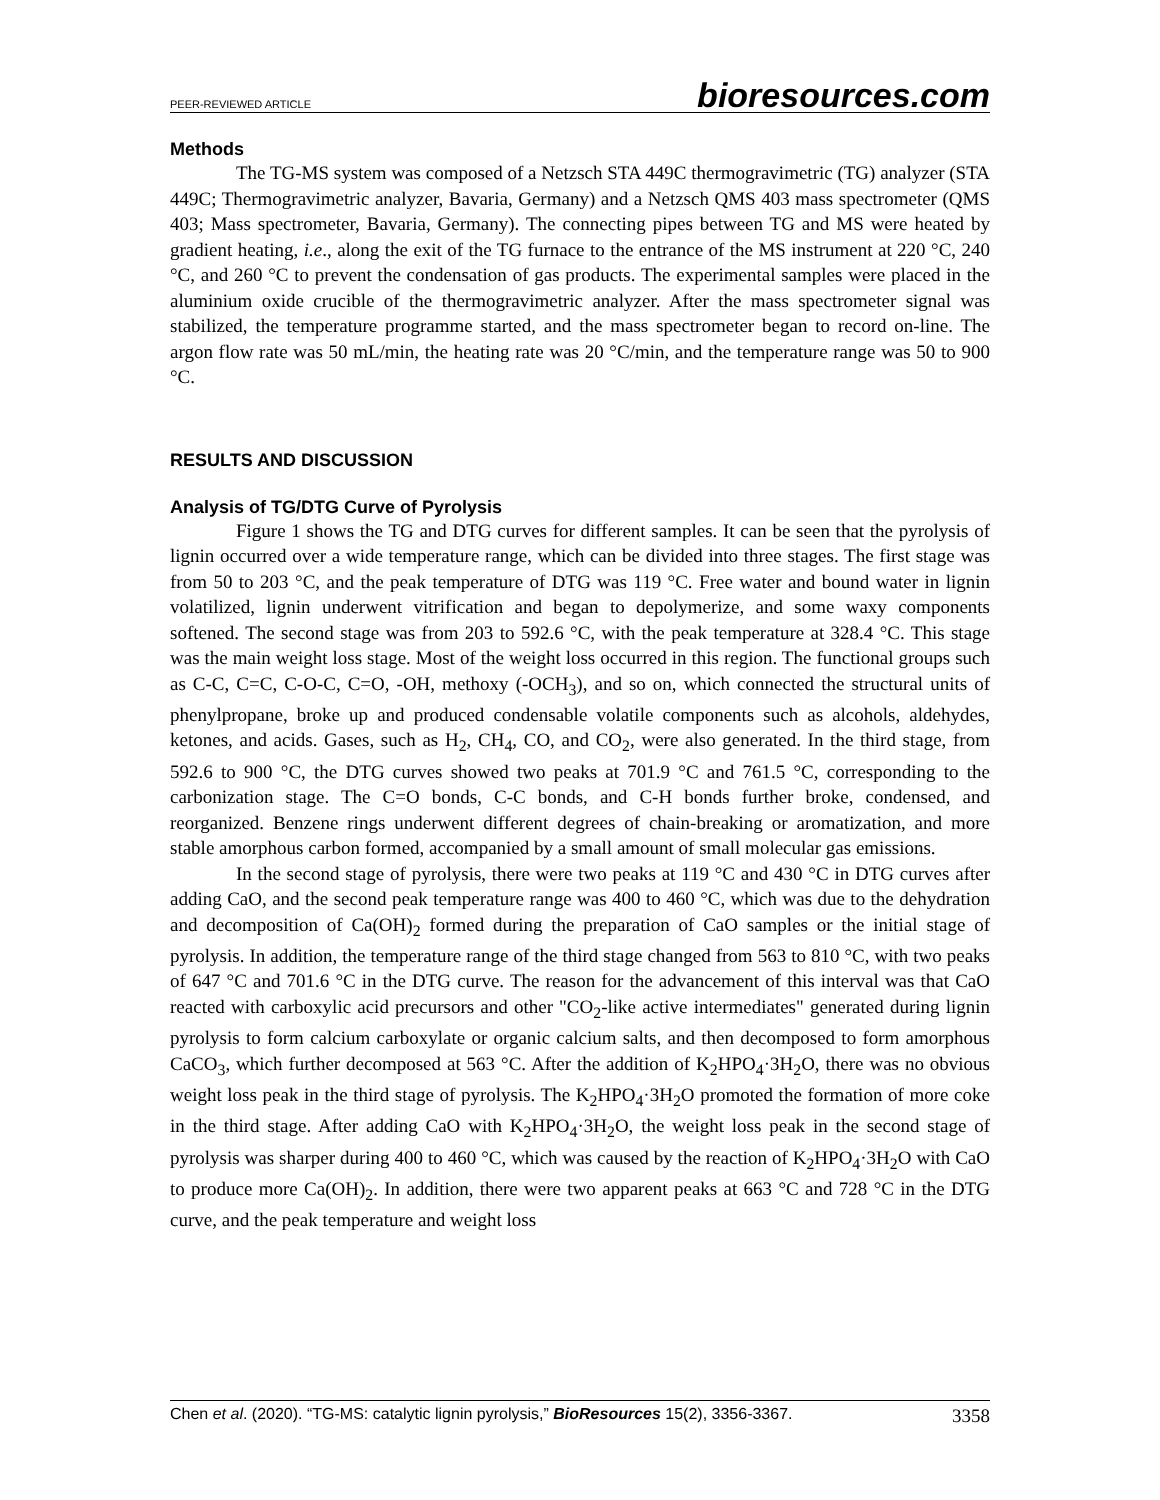PEER-REVIEWED ARTICLE bioresources.com
Methods
The TG-MS system was composed of a Netzsch STA 449C thermogravimetric (TG) analyzer (STA 449C; Thermogravimetric analyzer, Bavaria, Germany) and a Netzsch QMS 403 mass spectrometer (QMS 403; Mass spectrometer, Bavaria, Germany). The connecting pipes between TG and MS were heated by gradient heating, i.e., along the exit of the TG furnace to the entrance of the MS instrument at 220 °C, 240 °C, and 260 °C to prevent the condensation of gas products. The experimental samples were placed in the aluminium oxide crucible of the thermogravimetric analyzer. After the mass spectrometer signal was stabilized, the temperature programme started, and the mass spectrometer began to record on-line. The argon flow rate was 50 mL/min, the heating rate was 20 °C/min, and the temperature range was 50 to 900 °C.
RESULTS AND DISCUSSION
Analysis of TG/DTG Curve of Pyrolysis
Figure 1 shows the TG and DTG curves for different samples. It can be seen that the pyrolysis of lignin occurred over a wide temperature range, which can be divided into three stages. The first stage was from 50 to 203 °C, and the peak temperature of DTG was 119 °C. Free water and bound water in lignin volatilized, lignin underwent vitrification and began to depolymerize, and some waxy components softened. The second stage was from 203 to 592.6 °C, with the peak temperature at 328.4 °C. This stage was the main weight loss stage. Most of the weight loss occurred in this region. The functional groups such as C-C, C=C, C-O-C, C=O, -OH, methoxy (-OCH<sub>3</sub>), and so on, which connected the structural units of phenylpropane, broke up and produced condensable volatile components such as alcohols, aldehydes, ketones, and acids. Gases, such as H<sub>2</sub>, CH<sub>4</sub>, CO, and CO<sub>2</sub>, were also generated. In the third stage, from 592.6 to 900 °C, the DTG curves showed two peaks at 701.9 °C and 761.5 °C, corresponding to the carbonization stage. The C=O bonds, C-C bonds, and C-H bonds further broke, condensed, and reorganized. Benzene rings underwent different degrees of chain-breaking or aromatization, and more stable amorphous carbon formed, accompanied by a small amount of small molecular gas emissions.
In the second stage of pyrolysis, there were two peaks at 119 °C and 430 °C in DTG curves after adding CaO, and the second peak temperature range was 400 to 460 °C, which was due to the dehydration and decomposition of Ca(OH)<sub>2</sub> formed during the preparation of CaO samples or the initial stage of pyrolysis. In addition, the temperature range of the third stage changed from 563 to 810 °C, with two peaks of 647 °C and 701.6 °C in the DTG curve. The reason for the advancement of this interval was that CaO reacted with carboxylic acid precursors and other "CO<sub>2</sub>-like active intermediates" generated during lignin pyrolysis to form calcium carboxylate or organic calcium salts, and then decomposed to form amorphous CaCO<sub>3</sub>, which further decomposed at 563 °C. After the addition of K<sub>2</sub>HPO<sub>4</sub>·3H<sub>2</sub>O, there was no obvious weight loss peak in the third stage of pyrolysis. The K<sub>2</sub>HPO<sub>4</sub>·3H<sub>2</sub>O promoted the formation of more coke in the third stage. After adding CaO with K<sub>2</sub>HPO<sub>4</sub>·3H<sub>2</sub>O, the weight loss peak in the second stage of pyrolysis was sharper during 400 to 460 °C, which was caused by the reaction of K<sub>2</sub>HPO<sub>4</sub>·3H<sub>2</sub>O with CaO to produce more Ca(OH)<sub>2</sub>. In addition, there were two apparent peaks at 663 °C and 728 °C in the DTG curve, and the peak temperature and weight loss
Chen et al. (2020). “TG-MS: catalytic lignin pyrolysis,” BioResources 15(2), 3356-3367. 3358